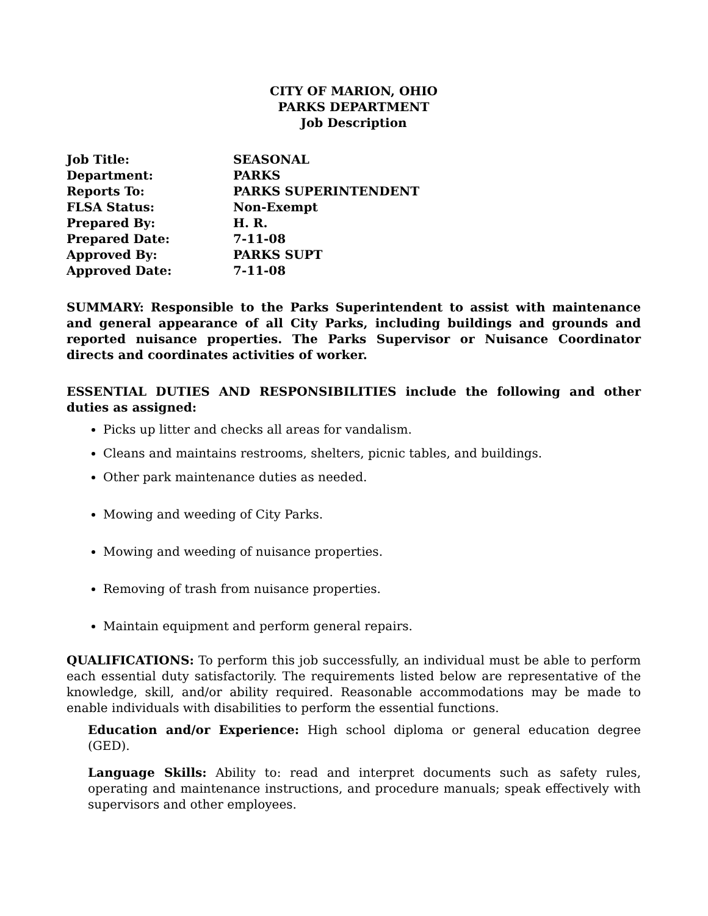CITY OF MARION, OHIO
PARKS DEPARTMENT
Job Description
| Job Title: | SEASONAL |
| Department: | PARKS |
| Reports To: | PARKS SUPERINTENDENT |
| FLSA Status: | Non-Exempt |
| Prepared By: | H. R. |
| Prepared Date: | 7-11-08 |
| Approved By: | PARKS SUPT |
| Approved Date: | 7-11-08 |
SUMMARY: Responsible to the Parks Superintendent to assist with maintenance and general appearance of all City Parks, including buildings and grounds and reported nuisance properties. The Parks Supervisor or Nuisance Coordinator directs and coordinates activities of worker.
ESSENTIAL DUTIES AND RESPONSIBILITIES include the following and other duties as assigned:
Picks up litter and checks all areas for vandalism.
Cleans and maintains restrooms, shelters, picnic tables, and buildings.
Other park maintenance duties as needed.
Mowing and weeding of City Parks.
Mowing and weeding of nuisance properties.
Removing of trash from nuisance properties.
Maintain equipment and perform general repairs.
QUALIFICATIONS: To perform this job successfully, an individual must be able to perform each essential duty satisfactorily. The requirements listed below are representative of the knowledge, skill, and/or ability required. Reasonable accommodations may be made to enable individuals with disabilities to perform the essential functions.
Education and/or Experience: High school diploma or general education degree (GED).
Language Skills: Ability to: read and interpret documents such as safety rules, operating and maintenance instructions, and procedure manuals; speak effectively with supervisors and other employees.